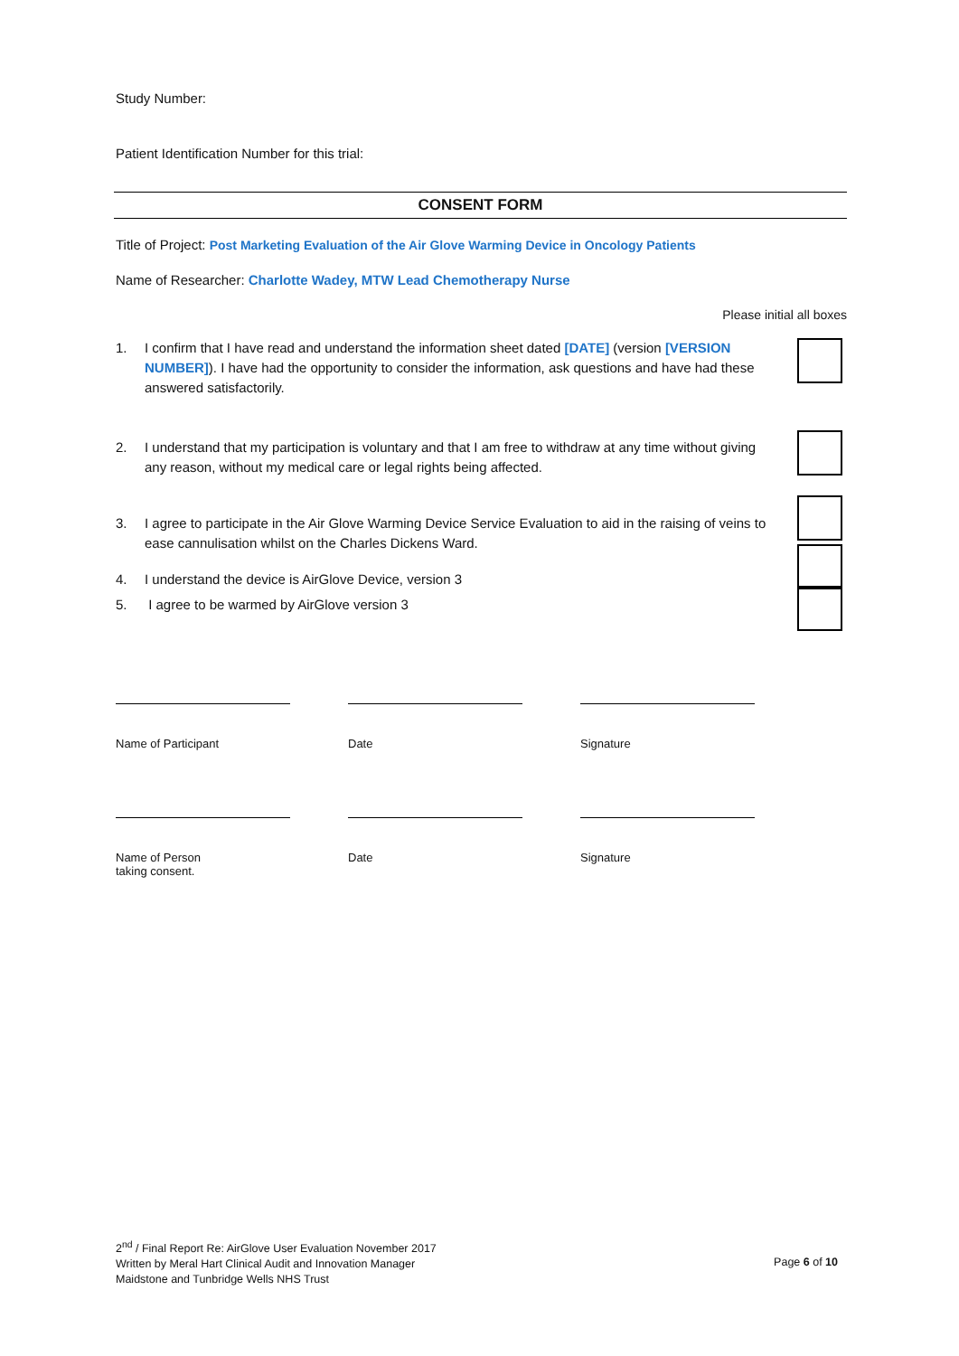Study Number:
Patient Identification Number for this trial:
CONSENT FORM
Title of Project: Post Marketing Evaluation of the Air Glove Warming Device in Oncology Patients
Name of Researcher: Charlotte Wadey, MTW Lead Chemotherapy Nurse
Please initial all boxes
1. I confirm that I have read and understand the information sheet dated [DATE] (version [VERSION NUMBER]). I have had the opportunity to consider the information, ask questions and have had these answered satisfactorily.
2. I understand that my participation is voluntary and that I am free to withdraw at any time without giving any reason, without my medical care or legal rights being affected.
3. I agree to participate in the Air Glove Warming Device Service Evaluation to aid in the raising of veins to ease cannulisation whilst on the Charles Dickens Ward.
4. I understand the device is AirGlove Device, version 3
5. I agree to be warmed by AirGlove version 3
Name of Participant Date Signature
Name of Person
taking consent.
Date Signature
2<sup>nd</sup> / Final Report Re: AirGlove User Evaluation November 2017
Written by Meral Hart Clinical Audit and Innovation Manager
Maidstone and Tunbridge Wells NHS Trust
Page 6 of 10